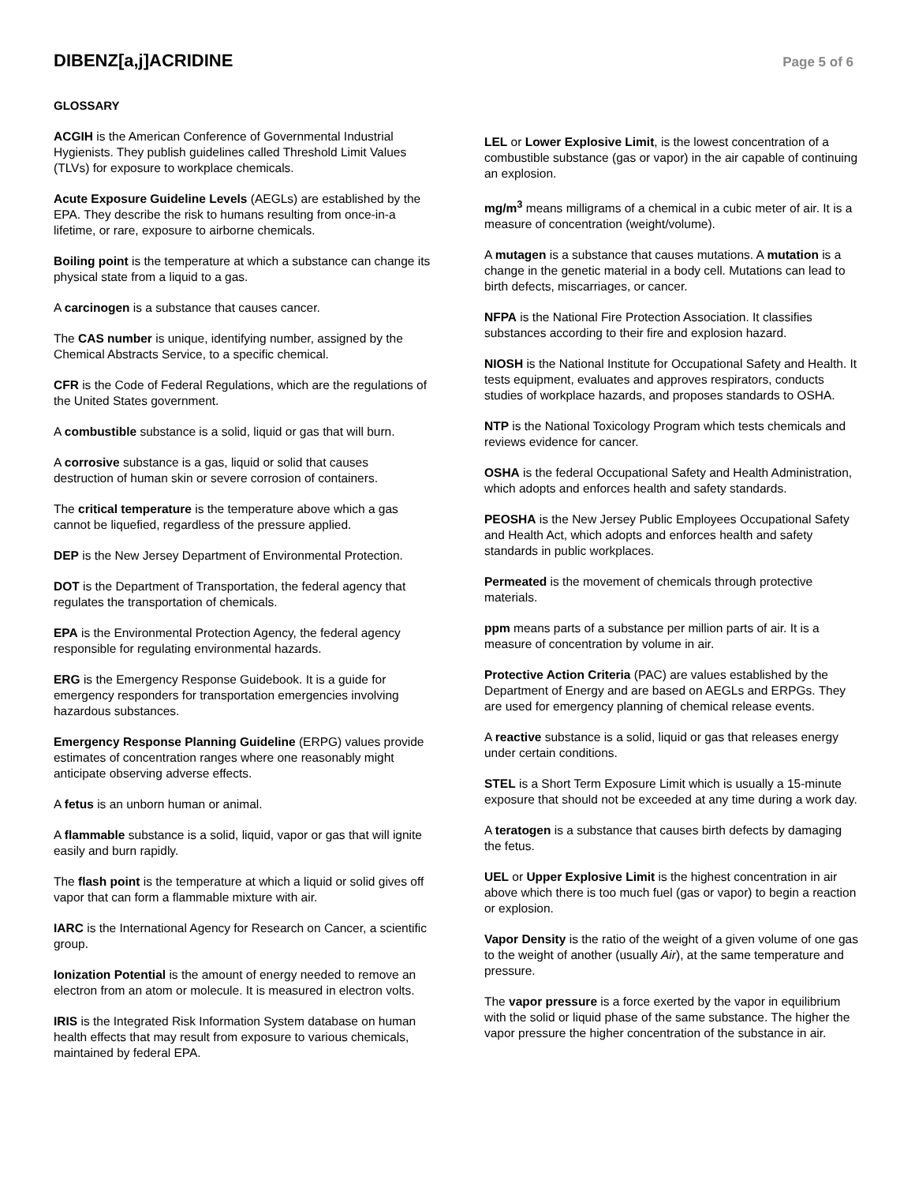DIBENZ[a,j]ACRIDINE
Page 5 of 6
GLOSSARY
ACGIH is the American Conference of Governmental Industrial Hygienists. They publish guidelines called Threshold Limit Values (TLVs) for exposure to workplace chemicals.
Acute Exposure Guideline Levels (AEGLs) are established by the EPA. They describe the risk to humans resulting from once-in-a lifetime, or rare, exposure to airborne chemicals.
Boiling point is the temperature at which a substance can change its physical state from a liquid to a gas.
A carcinogen is a substance that causes cancer.
The CAS number is unique, identifying number, assigned by the Chemical Abstracts Service, to a specific chemical.
CFR is the Code of Federal Regulations, which are the regulations of the United States government.
A combustible substance is a solid, liquid or gas that will burn.
A corrosive substance is a gas, liquid or solid that causes destruction of human skin or severe corrosion of containers.
The critical temperature is the temperature above which a gas cannot be liquefied, regardless of the pressure applied.
DEP is the New Jersey Department of Environmental Protection.
DOT is the Department of Transportation, the federal agency that regulates the transportation of chemicals.
EPA is the Environmental Protection Agency, the federal agency responsible for regulating environmental hazards.
ERG is the Emergency Response Guidebook. It is a guide for emergency responders for transportation emergencies involving hazardous substances.
Emergency Response Planning Guideline (ERPG) values provide estimates of concentration ranges where one reasonably might anticipate observing adverse effects.
A fetus is an unborn human or animal.
A flammable substance is a solid, liquid, vapor or gas that will ignite easily and burn rapidly.
The flash point is the temperature at which a liquid or solid gives off vapor that can form a flammable mixture with air.
IARC is the International Agency for Research on Cancer, a scientific group.
Ionization Potential is the amount of energy needed to remove an electron from an atom or molecule. It is measured in electron volts.
IRIS is the Integrated Risk Information System database on human health effects that may result from exposure to various chemicals, maintained by federal EPA.
LEL or Lower Explosive Limit, is the lowest concentration of a combustible substance (gas or vapor) in the air capable of continuing an explosion.
mg/m<sup>3</sup> means milligrams of a chemical in a cubic meter of air. It is a measure of concentration (weight/volume).
A mutagen is a substance that causes mutations. A mutation is a change in the genetic material in a body cell. Mutations can lead to birth defects, miscarriages, or cancer.
NFPA is the National Fire Protection Association. It classifies substances according to their fire and explosion hazard.
NIOSH is the National Institute for Occupational Safety and Health. It tests equipment, evaluates and approves respirators, conducts studies of workplace hazards, and proposes standards to OSHA.
NTP is the National Toxicology Program which tests chemicals and reviews evidence for cancer.
OSHA is the federal Occupational Safety and Health Administration, which adopts and enforces health and safety standards.
PEOSHA is the New Jersey Public Employees Occupational Safety and Health Act, which adopts and enforces health and safety standards in public workplaces.
Permeated is the movement of chemicals through protective materials.
ppm means parts of a substance per million parts of air. It is a measure of concentration by volume in air.
Protective Action Criteria (PAC) are values established by the Department of Energy and are based on AEGLs and ERPGs. They are used for emergency planning of chemical release events.
A reactive substance is a solid, liquid or gas that releases energy under certain conditions.
STEL is a Short Term Exposure Limit which is usually a 15-minute exposure that should not be exceeded at any time during a work day.
A teratogen is a substance that causes birth defects by damaging the fetus.
UEL or Upper Explosive Limit is the highest concentration in air above which there is too much fuel (gas or vapor) to begin a reaction or explosion.
Vapor Density is the ratio of the weight of a given volume of one gas to the weight of another (usually Air), at the same temperature and pressure.
The vapor pressure is a force exerted by the vapor in equilibrium with the solid or liquid phase of the same substance. The higher the vapor pressure the higher concentration of the substance in air.